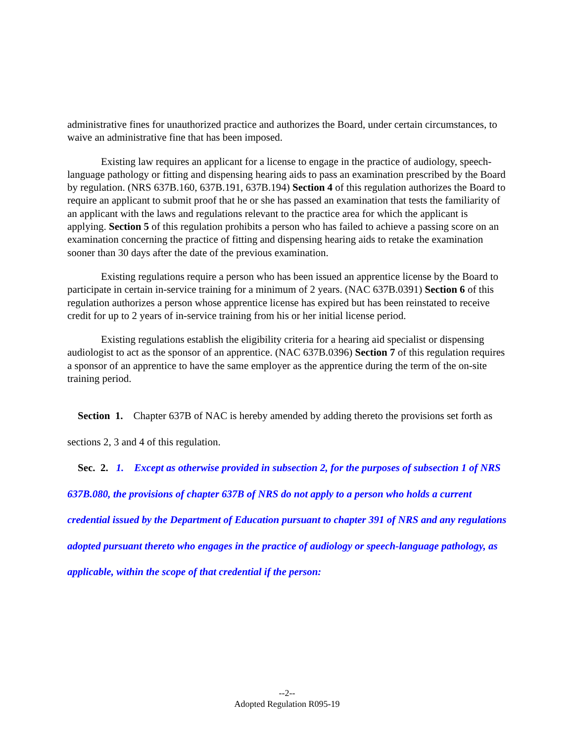administrative fines for unauthorized practice and authorizes the Board, under certain circumstances, to waive an administrative fine that has been imposed.
Existing law requires an applicant for a license to engage in the practice of audiology, speech-language pathology or fitting and dispensing hearing aids to pass an examination prescribed by the Board by regulation. (NRS 637B.160, 637B.191, 637B.194) Section 4 of this regulation authorizes the Board to require an applicant to submit proof that he or she has passed an examination that tests the familiarity of an applicant with the laws and regulations relevant to the practice area for which the applicant is applying. Section 5 of this regulation prohibits a person who has failed to achieve a passing score on an examination concerning the practice of fitting and dispensing hearing aids to retake the examination sooner than 30 days after the date of the previous examination.
Existing regulations require a person who has been issued an apprentice license by the Board to participate in certain in-service training for a minimum of 2 years. (NAC 637B.0391) Section 6 of this regulation authorizes a person whose apprentice license has expired but has been reinstated to receive credit for up to 2 years of in-service training from his or her initial license period.
Existing regulations establish the eligibility criteria for a hearing aid specialist or dispensing audiologist to act as the sponsor of an apprentice. (NAC 637B.0396) Section 7 of this regulation requires a sponsor of an apprentice to have the same employer as the apprentice during the term of the on-site training period.
Section 1. Chapter 637B of NAC is hereby amended by adding thereto the provisions set forth as sections 2, 3 and 4 of this regulation.
Sec. 2. 1. Except as otherwise provided in subsection 2, for the purposes of subsection 1 of NRS 637B.080, the provisions of chapter 637B of NRS do not apply to a person who holds a current credential issued by the Department of Education pursuant to chapter 391 of NRS and any regulations adopted pursuant thereto who engages in the practice of audiology or speech-language pathology, as applicable, within the scope of that credential if the person:
--2--
Adopted Regulation R095-19